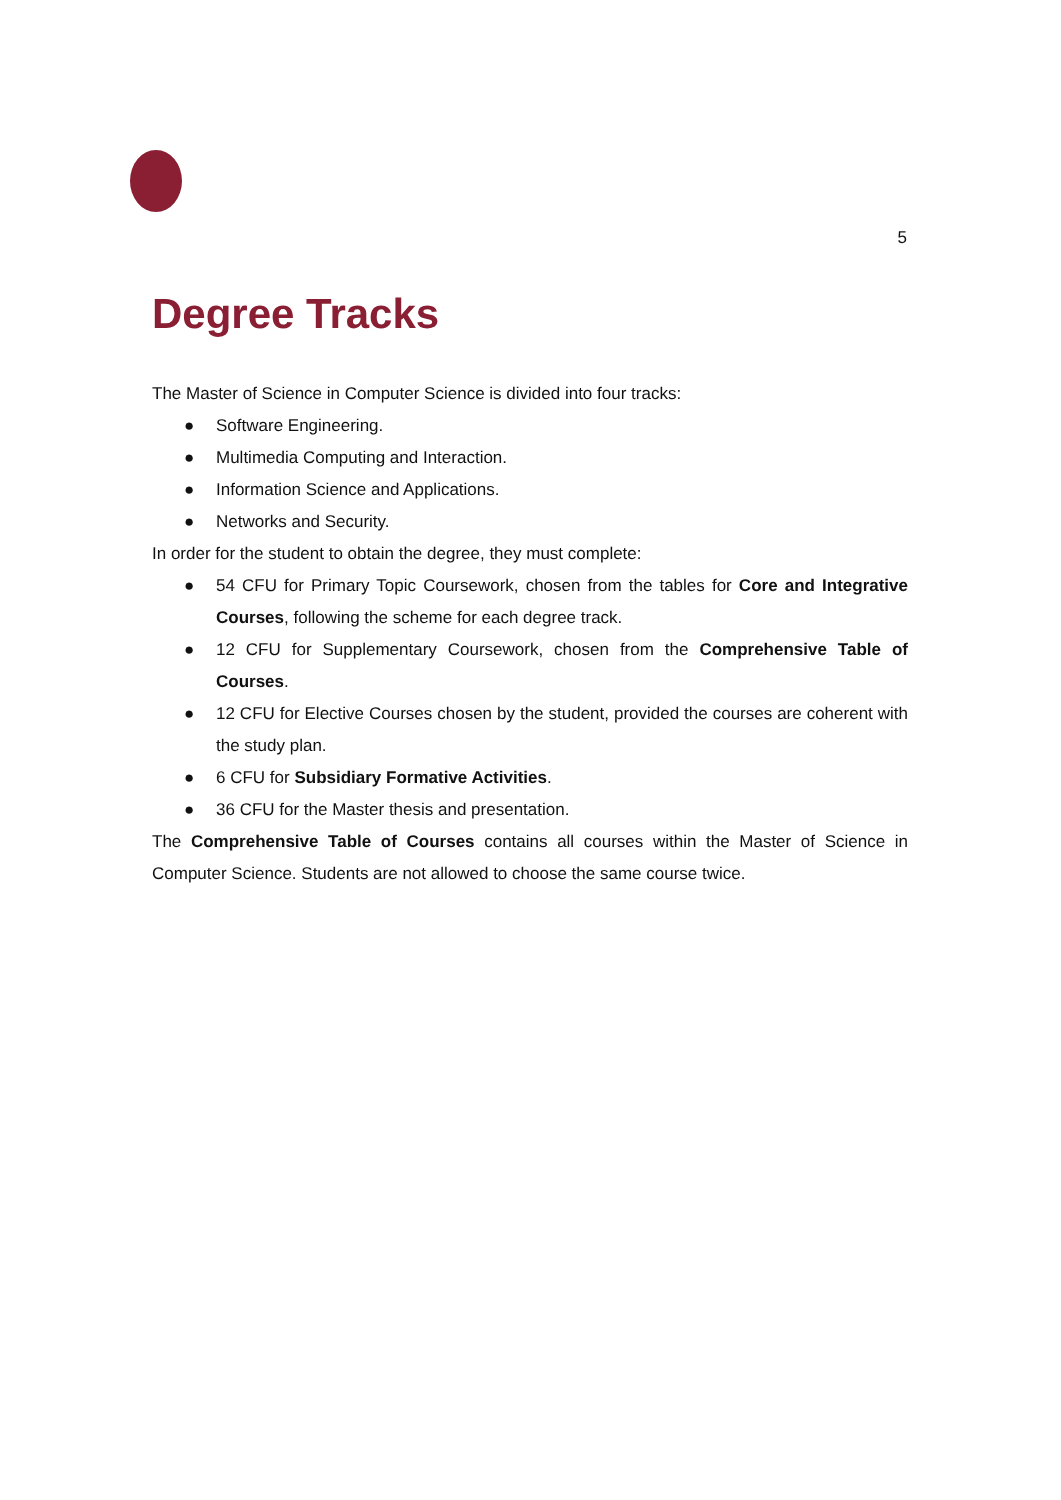5
Degree Tracks
The Master of Science in Computer Science is divided into four tracks:
● Software Engineering.
● Multimedia Computing and Interaction.
● Information Science and Applications.
● Networks and Security.
In order for the student to obtain the degree, they must complete:
● 54 CFU for Primary Topic Coursework, chosen from the tables for Core and Integrative Courses, following the scheme for each degree track.
● 12 CFU for Supplementary Coursework, chosen from the Comprehensive Table of Courses.
● 12 CFU for Elective Courses chosen by the student, provided the courses are coherent with the study plan.
● 6 CFU for Subsidiary Formative Activities.
● 36 CFU for the Master thesis and presentation.
The Comprehensive Table of Courses contains all courses within the Master of Science in Computer Science. Students are not allowed to choose the same course twice.